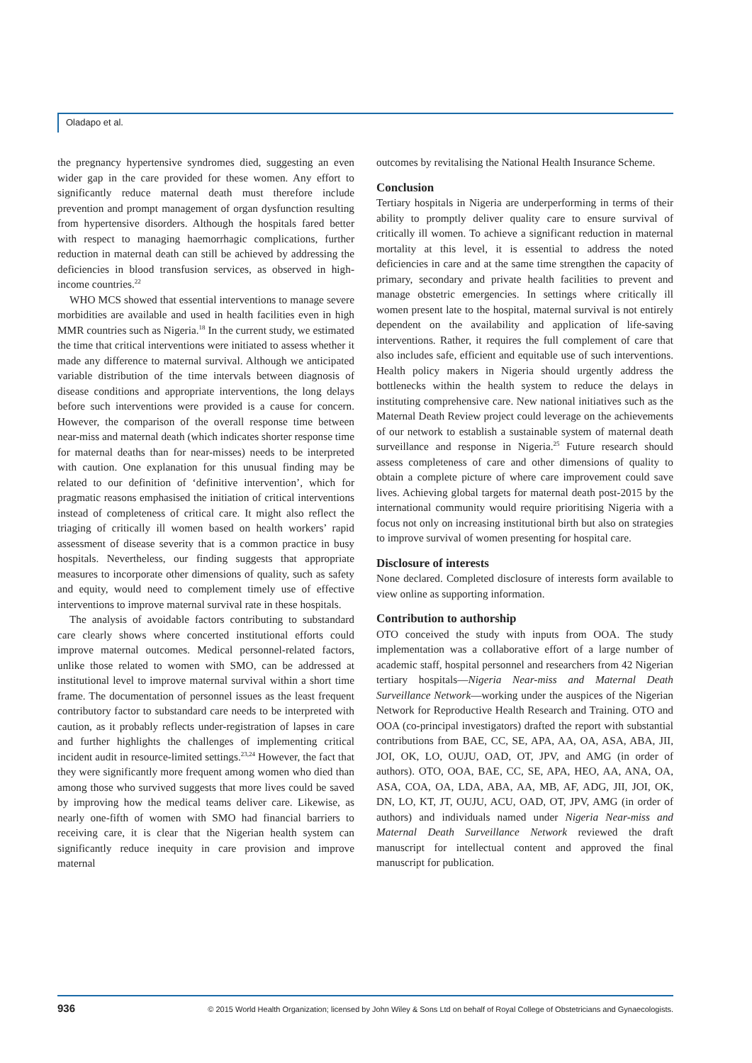Oladapo et al.
the pregnancy hypertensive syndromes died, suggesting an even wider gap in the care provided for these women. Any effort to significantly reduce maternal death must therefore include prevention and prompt management of organ dysfunction resulting from hypertensive disorders. Although the hospitals fared better with respect to managing haemorrhagic complications, further reduction in maternal death can still be achieved by addressing the deficiencies in blood transfusion services, as observed in high-income countries.<sup>22</sup>
WHO MCS showed that essential interventions to manage severe morbidities are available and used in health facilities even in high MMR countries such as Nigeria.<sup>18</sup> In the current study, we estimated the time that critical interventions were initiated to assess whether it made any difference to maternal survival. Although we anticipated variable distribution of the time intervals between diagnosis of disease conditions and appropriate interventions, the long delays before such interventions were provided is a cause for concern. However, the comparison of the overall response time between near-miss and maternal death (which indicates shorter response time for maternal deaths than for near-misses) needs to be interpreted with caution. One explanation for this unusual finding may be related to our definition of ‘definitive intervention’, which for pragmatic reasons emphasised the initiation of critical interventions instead of completeness of critical care. It might also reflect the triaging of critically ill women based on health workers’ rapid assessment of disease severity that is a common practice in busy hospitals. Nevertheless, our finding suggests that appropriate measures to incorporate other dimensions of quality, such as safety and equity, would need to complement timely use of effective interventions to improve maternal survival rate in these hospitals.
The analysis of avoidable factors contributing to substandard care clearly shows where concerted institutional efforts could improve maternal outcomes. Medical personnel-related factors, unlike those related to women with SMO, can be addressed at institutional level to improve maternal survival within a short time frame. The documentation of personnel issues as the least frequent contributory factor to substandard care needs to be interpreted with caution, as it probably reflects under-registration of lapses in care and further highlights the challenges of implementing critical incident audit in resource-limited settings.<sup>23,24</sup> However, the fact that they were significantly more frequent among women who died than among those who survived suggests that more lives could be saved by improving how the medical teams deliver care. Likewise, as nearly one-fifth of women with SMO had financial barriers to receiving care, it is clear that the Nigerian health system can significantly reduce inequity in care provision and improve maternal
outcomes by revitalising the National Health Insurance Scheme.
Conclusion
Tertiary hospitals in Nigeria are underperforming in terms of their ability to promptly deliver quality care to ensure survival of critically ill women. To achieve a significant reduction in maternal mortality at this level, it is essential to address the noted deficiencies in care and at the same time strengthen the capacity of primary, secondary and private health facilities to prevent and manage obstetric emergencies. In settings where critically ill women present late to the hospital, maternal survival is not entirely dependent on the availability and application of life-saving interventions. Rather, it requires the full complement of care that also includes safe, efficient and equitable use of such interventions. Health policy makers in Nigeria should urgently address the bottlenecks within the health system to reduce the delays in instituting comprehensive care. New national initiatives such as the Maternal Death Review project could leverage on the achievements of our network to establish a sustainable system of maternal death surveillance and response in Nigeria.<sup>25</sup> Future research should assess completeness of care and other dimensions of quality to obtain a complete picture of where care improvement could save lives. Achieving global targets for maternal death post-2015 by the international community would require prioritising Nigeria with a focus not only on increasing institutional birth but also on strategies to improve survival of women presenting for hospital care.
Disclosure of interests
None declared. Completed disclosure of interests form available to view online as supporting information.
Contribution to authorship
OTO conceived the study with inputs from OOA. The study implementation was a collaborative effort of a large number of academic staff, hospital personnel and researchers from 42 Nigerian tertiary hospitals—Nigeria Near-miss and Maternal Death Surveillance Network—working under the auspices of the Nigerian Network for Reproductive Health Research and Training. OTO and OOA (co-principal investigators) drafted the report with substantial contributions from BAE, CC, SE, APA, AA, OA, ASA, ABA, JII, JOI, OK, LO, OUJU, OAD, OT, JPV, and AMG (in order of authors). OTO, OOA, BAE, CC, SE, APA, HEO, AA, ANA, OA, ASA, COA, OA, LDA, ABA, AA, MB, AF, ADG, JII, JOI, OK, DN, LO, KT, JT, OUJU, ACU, OAD, OT, JPV, AMG (in order of authors) and individuals named under Nigeria Near-miss and Maternal Death Surveillance Network reviewed the draft manuscript for intellectual content and approved the final manuscript for publication.
936 © 2015 World Health Organization; licensed by John Wiley & Sons Ltd on behalf of Royal College of Obstetricians and Gynaecologists.